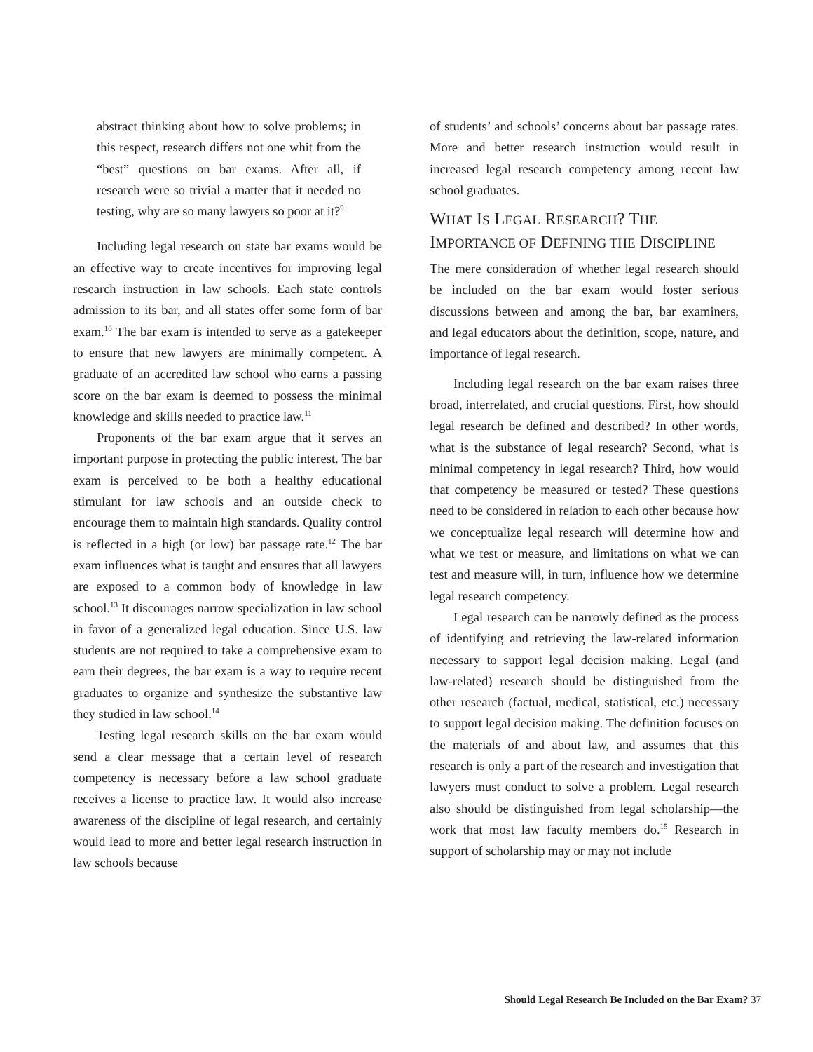abstract thinking about how to solve problems; in this respect, research differs not one whit from the “best” questions on bar exams. After all, if research were so trivial a matter that it needed no testing, why are so many lawyers so poor at it?<sup>9</sup>
Including legal research on state bar exams would be an effective way to create incentives for improving legal research instruction in law schools. Each state controls admission to its bar, and all states offer some form of bar exam.<sup>10</sup> The bar exam is intended to serve as a gatekeeper to ensure that new lawyers are minimally competent. A graduate of an accredited law school who earns a passing score on the bar exam is deemed to possess the minimal knowledge and skills needed to practice law.<sup>11</sup>
Proponents of the bar exam argue that it serves an important purpose in protecting the public interest. The bar exam is perceived to be both a healthy educational stimulant for law schools and an outside check to encourage them to maintain high standards. Quality control is reflected in a high (or low) bar passage rate.<sup>12</sup> The bar exam influences what is taught and ensures that all lawyers are exposed to a common body of knowledge in law school.<sup>13</sup> It discourages narrow specialization in law school in favor of a generalized legal education. Since U.S. law students are not required to take a comprehensive exam to earn their degrees, the bar exam is a way to require recent graduates to organize and synthesize the substantive law they studied in law school.<sup>14</sup>
Testing legal research skills on the bar exam would send a clear message that a certain level of research competency is necessary before a law school graduate receives a license to practice law. It would also increase awareness of the discipline of legal research, and certainly would lead to more and better legal research instruction in law schools because
of students’ and schools’ concerns about bar passage rates. More and better research instruction would result in increased legal research competency among recent law school graduates.
WHAT IS LEGAL RESEARCH? THE IMPORTANCE OF DEFINING THE DISCIPLINE
The mere consideration of whether legal research should be included on the bar exam would foster serious discussions between and among the bar, bar examiners, and legal educators about the definition, scope, nature, and importance of legal research.
Including legal research on the bar exam raises three broad, interrelated, and crucial questions. First, how should legal research be defined and described? In other words, what is the substance of legal research? Second, what is minimal competency in legal research? Third, how would that competency be measured or tested? These questions need to be considered in relation to each other because how we conceptualize legal research will determine how and what we test or measure, and limitations on what we can test and measure will, in turn, influence how we determine legal research competency.
Legal research can be narrowly defined as the process of identifying and retrieving the law-related information necessary to support legal decision making. Legal (and law-related) research should be distinguished from the other research (factual, medical, statistical, etc.) necessary to support legal decision making. The definition focuses on the materials of and about law, and assumes that this research is only a part of the research and investigation that lawyers must conduct to solve a problem. Legal research also should be distinguished from legal scholarship—the work that most law faculty members do.<sup>15</sup> Research in support of scholarship may or may not include
Should Legal Research Be Included on the Bar Exam? 37